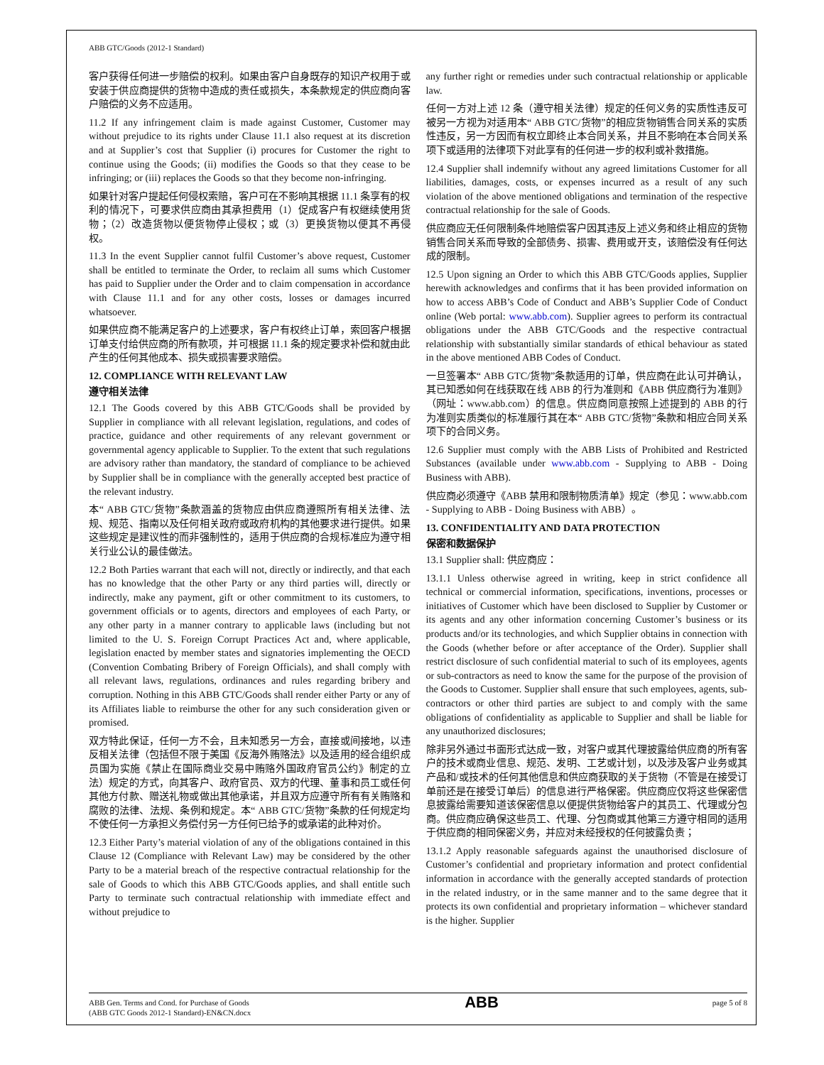ABB GTC/Goods (2012-1 Standard)
客户获得任何进一步赔偿的权利。如果由客户自身既存的知识产权用于或安装于供应商提供的货物中造成的责任或损失，本条款规定的供应商向客户赔偿的义务不应适用。
11.2 If any infringement claim is made against Customer, Customer may without prejudice to its rights under Clause 11.1 also request at its discretion and at Supplier’s cost that Supplier (i) procures for Customer the right to continue using the Goods; (ii) modifies the Goods so that they cease to be infringing; or (iii) replaces the Goods so that they become non-infringing.
如果针对客户提起任何侵权索赔，客户可在不影响其根据 11.1 条享有的权利的情况下，可要求供应商由其承担费用（1）促成客户有权继续使用货物；（2）改造货物以便货物停止侵权；或（3）更换货物以便其不再侵权。
11.3 In the event Supplier cannot fulfil Customer’s above request, Customer shall be entitled to terminate the Order, to reclaim all sums which Customer has paid to Supplier under the Order and to claim compensation in accordance with Clause 11.1 and for any other costs, losses or damages incurred whatsoever.
如果供应商不能满足客户的上述要求，客户有权终止订单，索回客户根据订单支付给供应商的所有款项，并可根据 11.1 条的规定要求补偿和就由此产生的任何其他成本、损失或损害要求赔偿。
12. COMPLIANCE WITH RELEVANT LAW
遵守相关法律
12.1 The Goods covered by this ABB GTC/Goods shall be provided by Supplier in compliance with all relevant legislation, regulations, and codes of practice, guidance and other requirements of any relevant government or governmental agency applicable to Supplier. To the extent that such regulations are advisory rather than mandatory, the standard of compliance to be achieved by Supplier shall be in compliance with the generally accepted best practice of the relevant industry.
本“ ABB GTC/货物”条款涵盖的货物应由供应商遵照所有相关法律、法规、规范、指南以及任何相关政府或政府机构的其他要求进行提供。如果这些规定是建议性的而非强制性的，适用于供应商的合规标准应为遵守相关行业公认的最佳做法。
12.2 Both Parties warrant that each will not, directly or indirectly, and that each has no knowledge that the other Party or any third parties will, directly or indirectly, make any payment, gift or other commitment to its customers, to government officials or to agents, directors and employees of each Party, or any other party in a manner contrary to applicable laws (including but not limited to the U. S. Foreign Corrupt Practices Act and, where applicable, legislation enacted by member states and signatories implementing the OECD (Convention Combating Bribery of Foreign Officials), and shall comply with all relevant laws, regulations, ordinances and rules regarding bribery and corruption. Nothing in this ABB GTC/Goods shall render either Party or any of its Affiliates liable to reimburse the other for any such consideration given or promised.
双方特此保证，任何一方不会，且未知悉另一方会，直接或间接地，以违反相关法律（包括但不限于美国《反海外贿赂法》以及适用的经合组织成员国为实施《禁止在国际商业交易中贿赂外国政府官员公约》制定的立法）规定的方式，向其客户、政府官员、双方的代理、董事和员工或任何其他方付款、赠送礼物或做出其他承诺，并且双方应遵守所有有关贿赂和腐败的法律、法规、条例和规定。本“ ABB GTC/货物”条款的任何规定均不使任何一方承担义务偿付另一方任何已给予的或承诺的此种对价。
12.3 Either Party’s material violation of any of the obligations contained in this Clause 12 (Compliance with Relevant Law) may be considered by the other Party to be a material breach of the respective contractual relationship for the sale of Goods to which this ABB GTC/Goods applies, and shall entitle such Party to terminate such contractual relationship with immediate effect and without prejudice to
any further right or remedies under such contractual relationship or applicable law.
任何一方对上述 12 条（遵守相关法律）规定的任何义务的实质性违反可被另一方视为对适用本“ ABB GTC/货物”的相应货物销售合同关系的实质性违反，另一方因而有权立即终止本合同关系，并且不影响在本合同关系项下或适用的法律项下对此享有的任何进一步的权利或补救措施。
12.4 Supplier shall indemnify without any agreed limitations Customer for all liabilities, damages, costs, or expenses incurred as a result of any such violation of the above mentioned obligations and termination of the respective contractual relationship for the sale of Goods.
供应商应无任何限制条件地赔偿客户因其违反上述义务和终止相应的货物销售合同关系而导致的全部债务、损害、费用或开支，该赔偿没有任何达成的限制。
12.5 Upon signing an Order to which this ABB GTC/Goods applies, Supplier herewith acknowledges and confirms that it has been provided information on how to access ABB’s Code of Conduct and ABB’s Supplier Code of Conduct online (Web portal: www.abb.com). Supplier agrees to perform its contractual obligations under the ABB GTC/Goods and the respective contractual relationship with substantially similar standards of ethical behaviour as stated in the above mentioned ABB Codes of Conduct.
一旦签署本“ ABB GTC/货物”条款适用的订单，供应商在此认可并确认，其已知悉如何在线获取在线 ABB 的行为准则和《ABB 供应商行为准则》（网址：www.abb.com）的信息。供应商同意按照上述提到的 ABB 的行为准则实质类似的标准履行其在本“ ABB GTC/货物”条款和相应合同关系项下的合同义务。
12.6 Supplier must comply with the ABB Lists of Prohibited and Restricted Substances (available under www.abb.com - Supplying to ABB - Doing Business with ABB).
供应商必须遵守《ABB 禁用和限制物质清单》规定（参见：www.abb.com - Supplying to ABB - Doing Business with ABB）。
13. CONFIDENTIALITY AND DATA PROTECTION
保密和数据保护
13.1 Supplier shall: 供应商应：
13.1.1 Unless otherwise agreed in writing, keep in strict confidence all technical or commercial information, specifications, inventions, processes or initiatives of Customer which have been disclosed to Supplier by Customer or its agents and any other information concerning Customer’s business or its products and/or its technologies, and which Supplier obtains in connection with the Goods (whether before or after acceptance of the Order). Supplier shall restrict disclosure of such confidential material to such of its employees, agents or sub-contractors as need to know the same for the purpose of the provision of the Goods to Customer. Supplier shall ensure that such employees, agents, sub-contractors or other third parties are subject to and comply with the same obligations of confidentiality as applicable to Supplier and shall be liable for any unauthorized disclosures;
除非另外通过书面形式达成一致，对客户或其代理披露给供应商的所有客户的技术或商业信息、规范、发明、工艺或计划，以及涉及客户业务或其产品和/或技术的任何其他信息和供应商获取的关于货物（不管是在接受订单前还是在接受订单后）的信息进行严格保密。供应商应仅将这些保密信息披露给需要知道该保密信息以便提供货物给客户的其员工、代理或分包商。供应商应确保这些员工、代理、分包商或其他第三方遵守相同的适用于供应商的相同保密义务，并应对未经授权的任何披露负责；
13.1.2 Apply reasonable safeguards against the unauthorised disclosure of Customer’s confidential and proprietary information and protect confidential information in accordance with the generally accepted standards of protection in the related industry, or in the same manner and to the same degree that it protects its own confidential and proprietary information – whichever standard is the higher. Supplier
ABB Gen. Terms and Cond. for Purchase of Goods
(ABB GTC Goods 2012-1 Standard)-EN&CN.docx
ABB
page 5 of 8